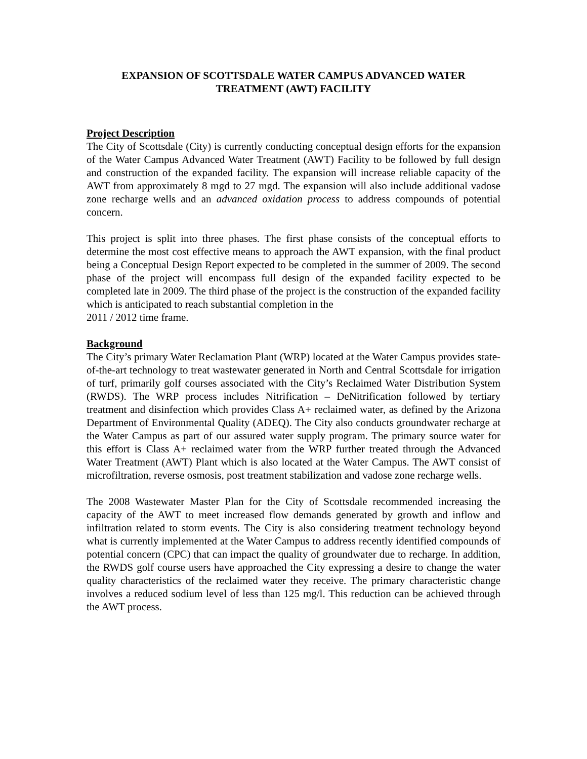EXPANSION OF SCOTTSDALE WATER CAMPUS ADVANCED WATER
TREATMENT (AWT) FACILITY
Project Description
The City of Scottsdale (City) is currently conducting conceptual design efforts for the expansion of the Water Campus Advanced Water Treatment (AWT) Facility to be followed by full design and construction of the expanded facility. The expansion will increase reliable capacity of the AWT from approximately 8 mgd to 27 mgd. The expansion will also include additional vadose zone recharge wells and an advanced oxidation process to address compounds of potential concern.
This project is split into three phases. The first phase consists of the conceptual efforts to determine the most cost effective means to approach the AWT expansion, with the final product being a Conceptual Design Report expected to be completed in the summer of 2009. The second phase of the project will encompass full design of the expanded facility expected to be completed late in 2009. The third phase of the project is the construction of the expanded facility which is anticipated to reach substantial completion in the
2011 / 2012 time frame.
Background
The City’s primary Water Reclamation Plant (WRP) located at the Water Campus provides state-of-the-art technology to treat wastewater generated in North and Central Scottsdale for irrigation of turf, primarily golf courses associated with the City’s Reclaimed Water Distribution System (RWDS). The WRP process includes Nitrification – DeNitrification followed by tertiary treatment and disinfection which provides Class A+ reclaimed water, as defined by the Arizona Department of Environmental Quality (ADEQ). The City also conducts groundwater recharge at the Water Campus as part of our assured water supply program. The primary source water for this effort is Class A+ reclaimed water from the WRP further treated through the Advanced Water Treatment (AWT) Plant which is also located at the Water Campus. The AWT consist of microfiltration, reverse osmosis, post treatment stabilization and vadose zone recharge wells.
The 2008 Wastewater Master Plan for the City of Scottsdale recommended increasing the capacity of the AWT to meet increased flow demands generated by growth and inflow and infiltration related to storm events. The City is also considering treatment technology beyond what is currently implemented at the Water Campus to address recently identified compounds of potential concern (CPC) that can impact the quality of groundwater due to recharge. In addition, the RWDS golf course users have approached the City expressing a desire to change the water quality characteristics of the reclaimed water they receive. The primary characteristic change involves a reduced sodium level of less than 125 mg/l. This reduction can be achieved through the AWT process.